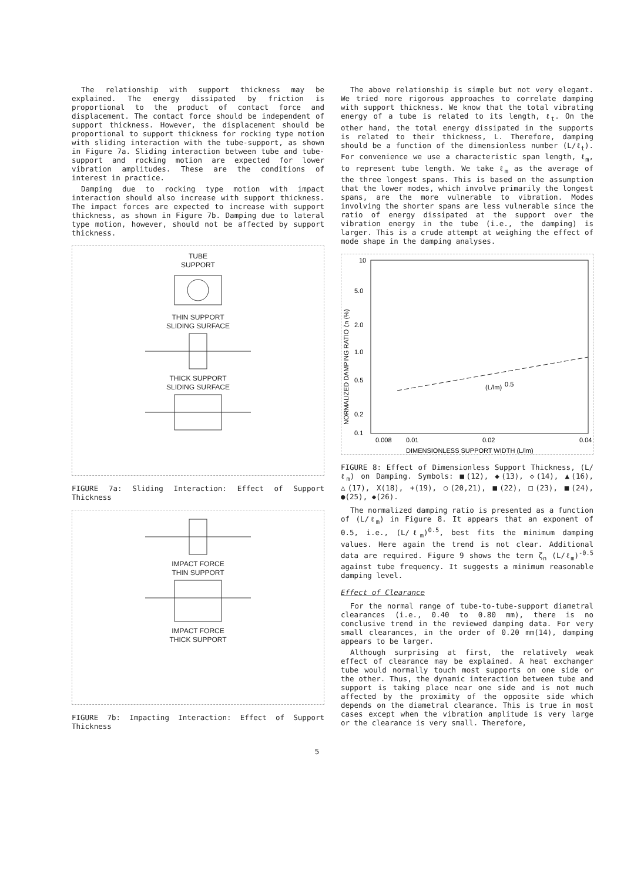The relationship with support thickness may be explained. The energy dissipated by friction is proportional to the product of contact force and displacement. The contact force should be independent of support thickness. However, the displacement should be proportional to support thickness for rocking type motion with sliding interaction with the tube-support, as shown in Figure 7a. Sliding interaction between tube and tube-support and rocking motion are expected for lower vibration amplitudes. These are the conditions of interest in practice.
Damping due to rocking type motion with impact interaction should also increase with support thickness. The impact forces are expected to increase with support thickness, as shown in Figure 7b. Damping due to lateral type motion, however, should not be affected by support thickness.
TUBE
SUPPORT
THIN SUPPORT
SLIDING SURFACE
THICK SUPPORT
SLIDING SURFACE
FIGURE 7a: Sliding Interaction: Effect of Support Thickness
IMPACT FORCE
THIN SUPPORT
IMPACT FORCE
THICK SUPPORT
FIGURE 7b: Impacting Interaction: Effect of Support Thickness
The above relationship is simple but not very elegant. We tried more rigorous approaches to correlate damping with support thickness. We know that the total vibrating energy of a tube is related to its length, ℓ<sub>t</sub>. On the other hand, the total energy dissipated in the supports is related to their thickness, L. Therefore, damping should be a function of the dimensionless number (L/ℓ<sub>t</sub>). For convenience we use a characteristic span length, ℓ<sub>m</sub>, to represent tube length. We take ℓ<sub>m</sub> as the average of the three longest spans. This is based on the assumption that the lower modes, which involve primarily the longest spans, are the more vulnerable to vibration. Modes involving the shorter spans are less vulnerable since the ratio of energy dissipated at the support over the vibration energy in the tube (i.e., the damping) is larger. This is a crude attempt at weighing the effect of mode shape in the damping analyses.
10
5.0
2.0
1.0
0.5
0.2
0.1
0.008
0.01
0.02
0.04
(L/lm)
0.5
DIMENSIONLESS SUPPORT WIDTH (L/lm)
NORMALIZED DAMPING RATIO ζn (%)
FIGURE 8: Effect of Dimensionless Support Thickness, (L/ℓ<sub>m</sub>) on Damping. Symbols: ■(12), ◆(13), ◇(14), ▲(16), △(17), X(18), +(19), ○(20,21), ■(22), □(23), ■(24), ●(25), ◆(26).
The normalized damping ratio is presented as a function of (L/ℓ<sub>m</sub>) in Figure 8. It appears that an exponent of 0.5, i.e., (L/ℓ<sub>m</sub>)<sup>0.5</sup>, best fits the minimum damping values. Here again the trend is not clear. Additional data are required. Figure 9 shows the term ζ<sub>n</sub> (L/ℓ<sub>m</sub>)<sup>-0.5</sup> against tube frequency. It suggests a minimum reasonable damping level.
Effect of Clearance
For the normal range of tube-to-tube-support diametral clearances (i.e., 0.40 to 0.80 mm), there is no conclusive trend in the reviewed damping data. For very small clearances, in the order of 0.20 mm(14), damping appears to be larger.
Although surprising at first, the relatively weak effect of clearance may be explained. A heat exchanger tube would normally touch most supports on one side or the other. Thus, the dynamic interaction between tube and support is taking place near one side and is not much affected by the proximity of the opposite side which depends on the diametral clearance. This is true in most cases except when the vibration amplitude is very large or the clearance is very small. Therefore,
5